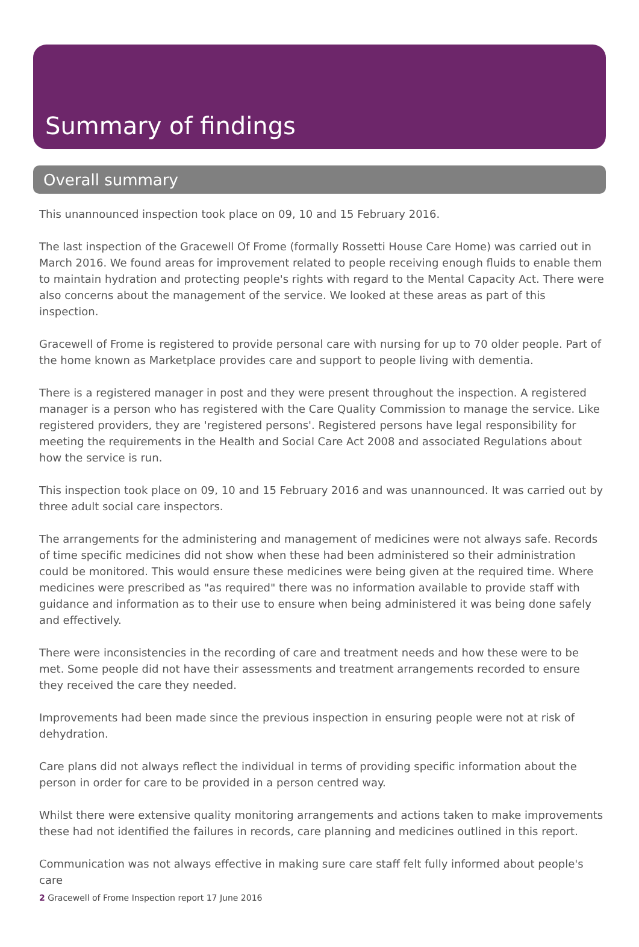Summary of findings
Overall summary
This unannounced inspection took place on 09, 10 and 15 February 2016.
The last inspection of the Gracewell Of Frome (formally Rossetti House Care Home) was carried out in March 2016. We found areas for improvement related to people receiving enough fluids to enable them to maintain hydration and protecting people's rights with regard to the Mental Capacity Act. There were also concerns about the management of the service. We looked at these areas as part of this inspection.
Gracewell of Frome is registered to provide personal care with nursing for up to 70 older people. Part of the home known as Marketplace provides care and support to people living with dementia.
There is a registered manager in post and they were present throughout the inspection. A registered manager is a person who has registered with the Care Quality Commission to manage the service. Like registered providers, they are 'registered persons'. Registered persons have legal responsibility for meeting the requirements in the Health and Social Care Act 2008 and associated Regulations about how the service is run.
This inspection took place on 09, 10 and 15 February 2016 and was unannounced. It was carried out by three adult social care inspectors.
The arrangements for the administering and management of medicines were not always safe. Records of time specific medicines did not show when these had been administered so their administration could be monitored. This would ensure these medicines were being given at the required time. Where medicines were prescribed as "as required" there was no information available to provide staff with guidance and information as to their use to ensure when being administered it was being done safely and effectively.
There were inconsistencies in the recording of care and treatment needs and how these were to be met. Some people did not have their assessments and treatment arrangements recorded to ensure they received the care they needed.
Improvements had been made since the previous inspection in ensuring people were not at risk of dehydration.
Care plans did not always reflect the individual in terms of providing specific information about the person in order for care to be provided in a person centred way.
Whilst there were extensive quality monitoring arrangements and actions taken to make improvements these had not identified the failures in records, care planning and medicines outlined in this report.
Communication was not always effective in making sure care staff felt fully informed about people's care
2 Gracewell of Frome Inspection report 17 June 2016